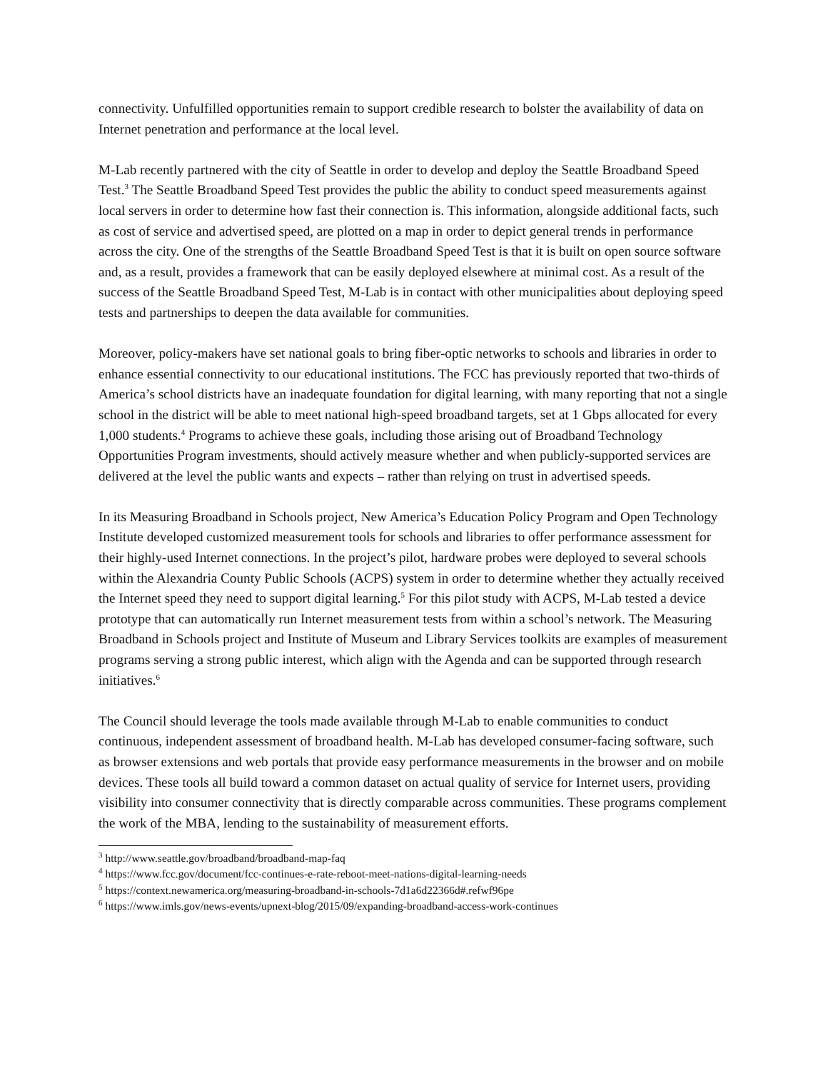connectivity. Unfulfilled opportunities remain to support credible research to bolster the availability of data on Internet penetration and performance at the local level.
M-Lab recently partnered with the city of Seattle in order to develop and deploy the Seattle Broadband Speed Test.<sup>3</sup> The Seattle Broadband Speed Test provides the public the ability to conduct speed measurements against local servers in order to determine how fast their connection is. This information, alongside additional facts, such as cost of service and advertised speed, are plotted on a map in order to depict general trends in performance across the city. One of the strengths of the Seattle Broadband Speed Test is that it is built on open source software and, as a result, provides a framework that can be easily deployed elsewhere at minimal cost. As a result of the success of the Seattle Broadband Speed Test, M-Lab is in contact with other municipalities about deploying speed tests and partnerships to deepen the data available for communities.
Moreover, policy-makers have set national goals to bring fiber-optic networks to schools and libraries in order to enhance essential connectivity to our educational institutions. The FCC has previously reported that two-thirds of America’s school districts have an inadequate foundation for digital learning, with many reporting that not a single school in the district will be able to meet national high-speed broadband targets, set at 1 Gbps allocated for every 1,000 students.<sup>4</sup> Programs to achieve these goals, including those arising out of Broadband Technology Opportunities Program investments, should actively measure whether and when publicly-supported services are delivered at the level the public wants and expects – rather than relying on trust in advertised speeds.
In its Measuring Broadband in Schools project, New America’s Education Policy Program and Open Technology Institute developed customized measurement tools for schools and libraries to offer performance assessment for their highly-used Internet connections. In the project’s pilot, hardware probes were deployed to several schools within the Alexandria County Public Schools (ACPS) system in order to determine whether they actually received the Internet speed they need to support digital learning.<sup>5</sup> For this pilot study with ACPS, M-Lab tested a device prototype that can automatically run Internet measurement tests from within a school’s network. The Measuring Broadband in Schools project and Institute of Museum and Library Services toolkits are examples of measurement programs serving a strong public interest, which align with the Agenda and can be supported through research initiatives.<sup>6</sup>
The Council should leverage the tools made available through M-Lab to enable communities to conduct continuous, independent assessment of broadband health. M-Lab has developed consumer-facing software, such as browser extensions and web portals that provide easy performance measurements in the browser and on mobile devices. These tools all build toward a common dataset on actual quality of service for Internet users, providing visibility into consumer connectivity that is directly comparable across communities. These programs complement the work of the MBA, lending to the sustainability of measurement efforts.
<sup>3</sup> http://www.seattle.gov/broadband/broadband-map-faq
<sup>4</sup> https://www.fcc.gov/document/fcc-continues-e-rate-reboot-meet-nations-digital-learning-needs
<sup>5</sup> https://context.newamerica.org/measuring-broadband-in-schools-7d1a6d22366d#.refwf96pe
<sup>6</sup> https://www.imls.gov/news-events/upnext-blog/2015/09/expanding-broadband-access-work-continues